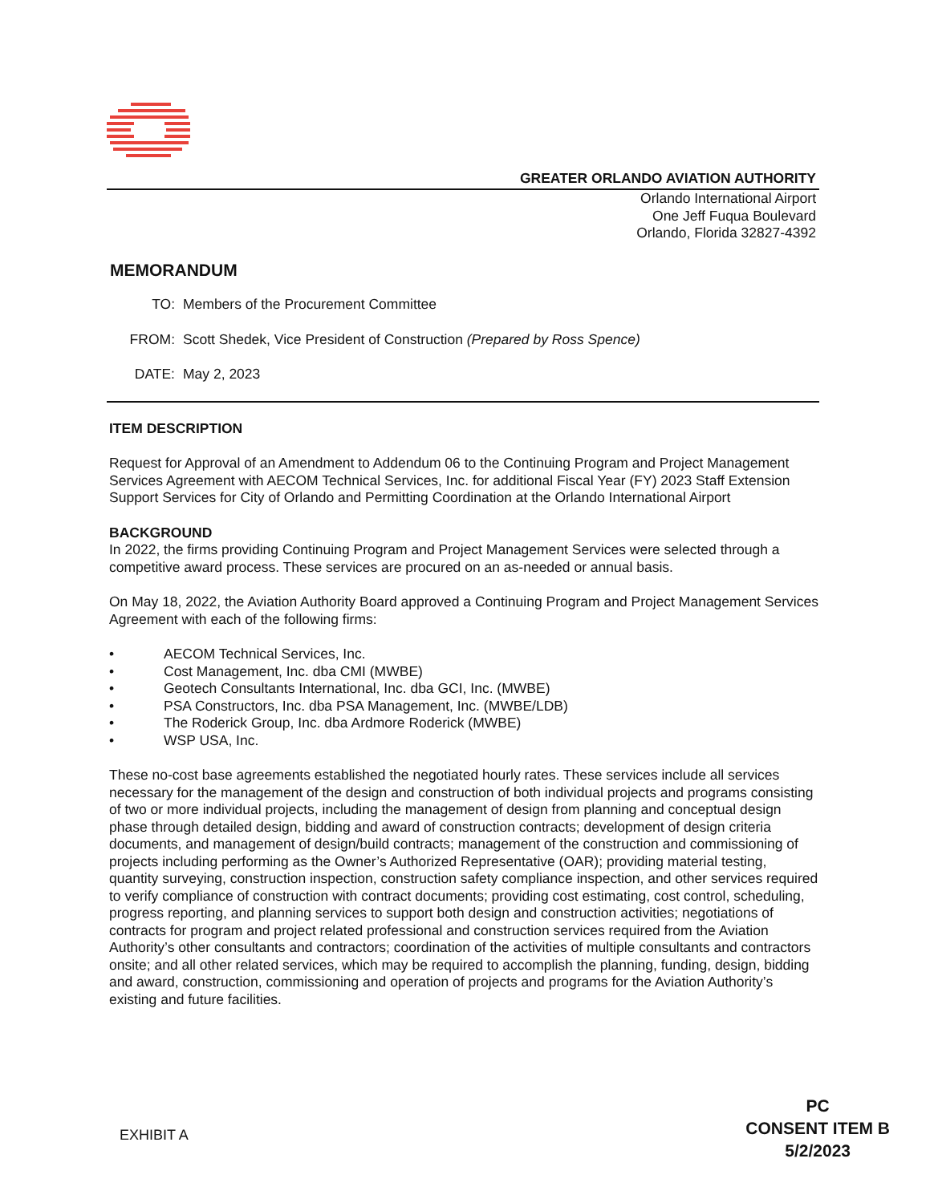GREATER ORLANDO AVIATION AUTHORITY
Orlando International Airport
One Jeff Fuqua Boulevard
Orlando, Florida 32827-4392
MEMORANDUM
TO: Members of the Procurement Committee
FROM: Scott Shedek, Vice President of Construction (Prepared by Ross Spence)
DATE: May 2, 2023
ITEM DESCRIPTION
Request for Approval of an Amendment to Addendum 06 to the Continuing Program and Project Management Services Agreement with AECOM Technical Services, Inc. for additional Fiscal Year (FY) 2023 Staff Extension Support Services for City of Orlando and Permitting Coordination at the Orlando International Airport
BACKGROUND
In 2022, the firms providing Continuing Program and Project Management Services were selected through a competitive award process. These services are procured on an as-needed or annual basis.
On May 18, 2022, the Aviation Authority Board approved a Continuing Program and Project Management Services Agreement with each of the following firms:
• AECOM Technical Services, Inc.
• Cost Management, Inc. dba CMI (MWBE)
• Geotech Consultants International, Inc. dba GCI, Inc. (MWBE)
• PSA Constructors, Inc. dba PSA Management, Inc. (MWBE/LDB)
• The Roderick Group, Inc. dba Ardmore Roderick (MWBE)
• WSP USA, Inc.
These no-cost base agreements established the negotiated hourly rates. These services include all services necessary for the management of the design and construction of both individual projects and programs consisting of two or more individual projects, including the management of design from planning and conceptual design phase through detailed design, bidding and award of construction contracts; development of design criteria documents, and management of design/build contracts; management of the construction and commissioning of projects including performing as the Owner’s Authorized Representative (OAR); providing material testing, quantity surveying, construction inspection, construction safety compliance inspection, and other services required to verify compliance of construction with contract documents; providing cost estimating, cost control, scheduling, progress reporting, and planning services to support both design and construction activities; negotiations of contracts for program and project related professional and construction services required from the Aviation Authority’s other consultants and contractors; coordination of the activities of multiple consultants and contractors onsite; and all other related services, which may be required to accomplish the planning, funding, design, bidding and award, construction, commissioning and operation of projects and programs for the Aviation Authority’s existing and future facilities.
EXHIBIT A
PC
CONSENT ITEM B
5/2/2023